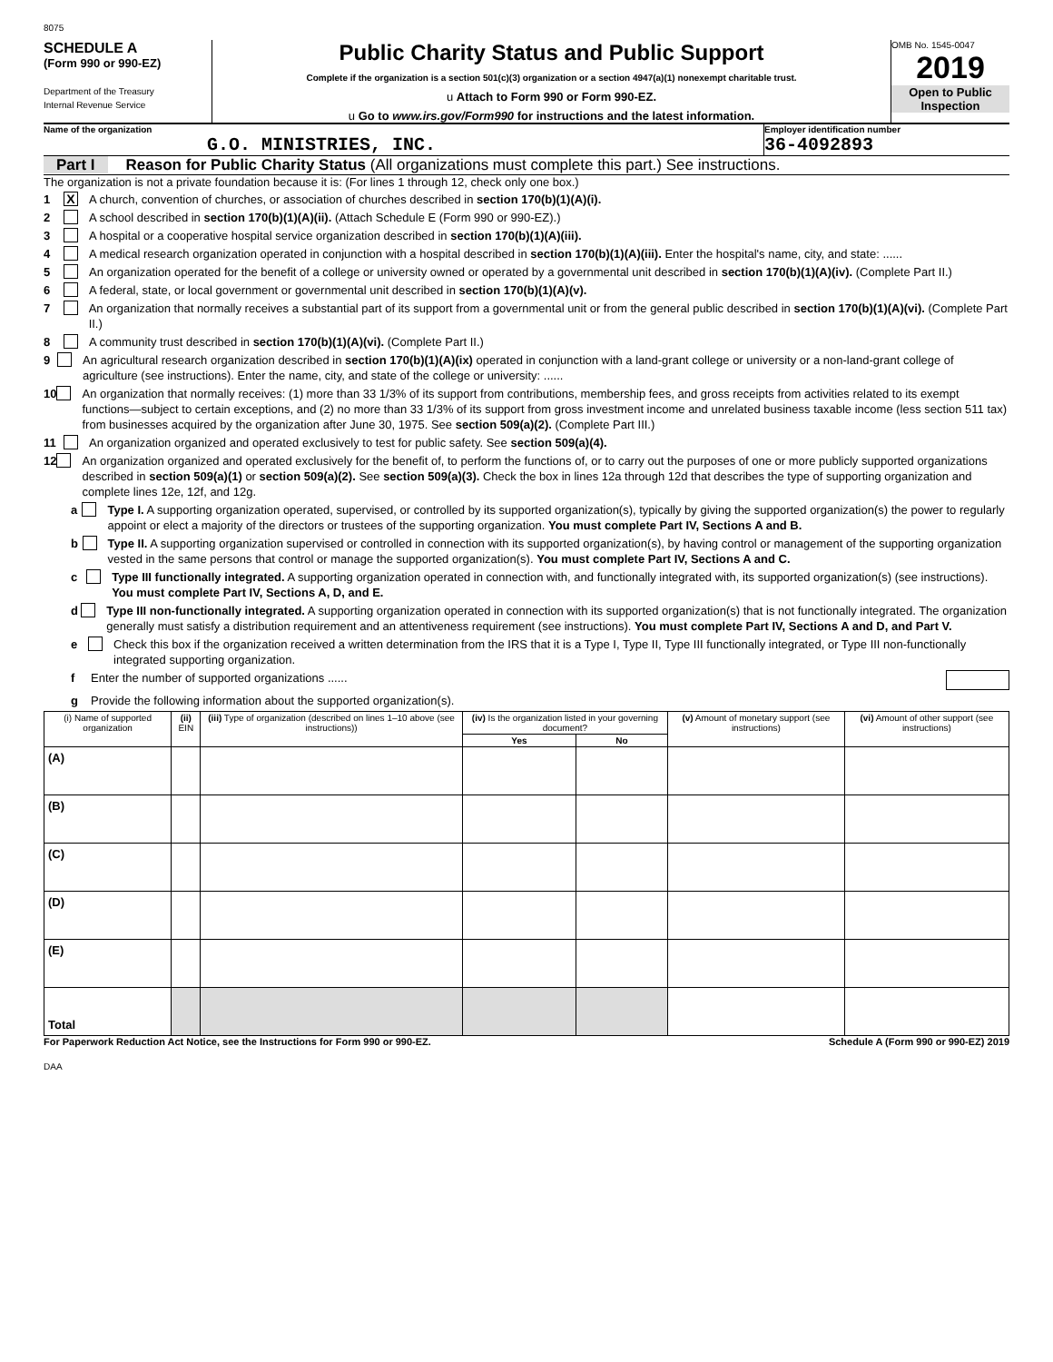8075
SCHEDULE A
(Form 990 or 990-EZ)
Department of the Treasury
Internal Revenue Service
Public Charity Status and Public Support
Complete if the organization is a section 501(c)(3) organization or a section 4947(a)(1) nonexempt charitable trust.
u Attach to Form 990 or Form 990-EZ.
u Go to www.irs.gov/Form990 for instructions and the latest information.
OMB No. 1545-0047
2019
Open to Public
Inspection
Name of the organization
G.O. MINISTRIES, INC.
Employer identification number
36-4092893
Part I Reason for Public Charity Status (All organizations must complete this part.) See instructions.
The organization is not a private foundation because it is: (For lines 1 through 12, check only one box.)
1 X A church, convention of churches, or association of churches described in section 170(b)(1)(A)(i).
2 A school described in section 170(b)(1)(A)(ii). (Attach Schedule E (Form 990 or 990-EZ).)
3 A hospital or a cooperative hospital service organization described in section 170(b)(1)(A)(iii).
4 A medical research organization operated in conjunction with a hospital described in section 170(b)(1)(A)(iii). Enter the hospital's name, city, and state: ......
5 An organization operated for the benefit of a college or university owned or operated by a governmental unit described in section 170(b)(1)(A)(iv). (Complete Part II.)
6 A federal, state, or local government or governmental unit described in section 170(b)(1)(A)(v).
7 An organization that normally receives a substantial part of its support from a governmental unit or from the general public described in section 170(b)(1)(A)(vi). (Complete Part II.)
8 A community trust described in section 170(b)(1)(A)(vi). (Complete Part II.)
9 An agricultural research organization described in section 170(b)(1)(A)(ix) operated in conjunction with a land-grant college or university or a non-land-grant college of agriculture (see instructions). Enter the name, city, and state of the college or university: ......
10 An organization that normally receives: (1) more than 33 1/3% of its support from contributions, membership fees, and gross receipts from activities related to its exempt functions—subject to certain exceptions, and (2) no more than 33 1/3% of its support from gross investment income and unrelated business taxable income (less section 511 tax) from businesses acquired by the organization after June 30, 1975. See section 509(a)(2). (Complete Part III.)
11 An organization organized and operated exclusively to test for public safety. See section 509(a)(4).
12 An organization organized and operated exclusively for the benefit of, to perform the functions of, or to carry out the purposes of one or more publicly supported organizations described in section 509(a)(1) or section 509(a)(2). See section 509(a)(3). Check the box in lines 12a through 12d that describes the type of supporting organization and complete lines 12e, 12f, and 12g.
a Type I. A supporting organization operated, supervised, or controlled by its supported organization(s), typically by giving the supported organization(s) the power to regularly appoint or elect a majority of the directors or trustees of the supporting organization. You must complete Part IV, Sections A and B.
b Type II. A supporting organization supervised or controlled in connection with its supported organization(s), by having control or management of the supporting organization vested in the same persons that control or manage the supported organization(s). You must complete Part IV, Sections A and C.
c Type III functionally integrated. A supporting organization operated in connection with, and functionally integrated with, its supported organization(s) (see instructions). You must complete Part IV, Sections A, D, and E.
d Type III non-functionally integrated. A supporting organization operated in connection with its supported organization(s) that is not functionally integrated. The organization generally must satisfy a distribution requirement and an attentiveness requirement (see instructions). You must complete Part IV, Sections A and D, and Part V.
e Check this box if the organization received a written determination from the IRS that it is a Type I, Type II, Type III functionally integrated, or Type III non-functionally integrated supporting organization.
f Enter the number of supported organizations ......
g Provide the following information about the supported organization(s).
| (i) Name of supported organization | (ii) EIN | (iii) Type of organization (described on lines 1–10 above (see instructions)) | (iv) Is the organization listed in your governing document? | | (v) Amount of monetary support (see instructions) | (vi) Amount of other support (see instructions) |
| --- | --- | --- | --- | --- | --- | --- |
| | | | Yes | No | | |
| (A) | | | | | | |
| (B) | | | | | | |
| (C) | | | | | | |
| (D) | | | | | | |
| (E) | | | | | | |
| Total | | | | | | |
For Paperwork Reduction Act Notice, see the Instructions for Form 990 or 990-EZ. Schedule A (Form 990 or 990-EZ) 2019
DAA